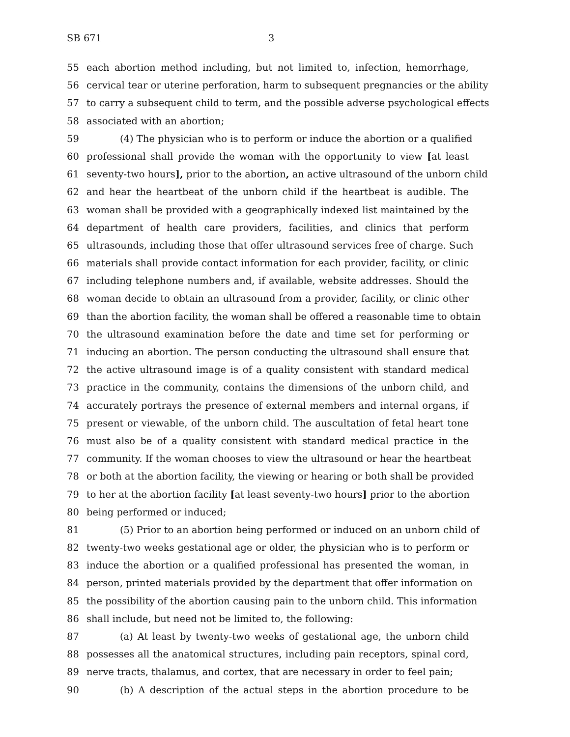SB 671 3
55 each abortion method including, but not limited to, infection, hemorrhage,
56 cervical tear or uterine perforation, harm to subsequent pregnancies or the ability
57 to carry a subsequent child to term, and the possible adverse psychological effects
58 associated with an abortion;
59 (4) The physician who is to perform or induce the abortion or a qualified
60 professional shall provide the woman with the opportunity to view [at least
61 seventy-two hours], prior to the abortion, an active ultrasound of the unborn child
62 and hear the heartbeat of the unborn child if the heartbeat is audible. The
63 woman shall be provided with a geographically indexed list maintained by the
64 department of health care providers, facilities, and clinics that perform
65 ultrasounds, including those that offer ultrasound services free of charge. Such
66 materials shall provide contact information for each provider, facility, or clinic
67 including telephone numbers and, if available, website addresses. Should the
68 woman decide to obtain an ultrasound from a provider, facility, or clinic other
69 than the abortion facility, the woman shall be offered a reasonable time to obtain
70 the ultrasound examination before the date and time set for performing or
71 inducing an abortion. The person conducting the ultrasound shall ensure that
72 the active ultrasound image is of a quality consistent with standard medical
73 practice in the community, contains the dimensions of the unborn child, and
74 accurately portrays the presence of external members and internal organs, if
75 present or viewable, of the unborn child. The auscultation of fetal heart tone
76 must also be of a quality consistent with standard medical practice in the
77 community. If the woman chooses to view the ultrasound or hear the heartbeat
78 or both at the abortion facility, the viewing or hearing or both shall be provided
79 to her at the abortion facility [at least seventy-two hours] prior to the abortion
80 being performed or induced;
81 (5) Prior to an abortion being performed or induced on an unborn child of
82 twenty-two weeks gestational age or older, the physician who is to perform or
83 induce the abortion or a qualified professional has presented the woman, in
84 person, printed materials provided by the department that offer information on
85 the possibility of the abortion causing pain to the unborn child. This information
86 shall include, but need not be limited to, the following:
87 (a) At least by twenty-two weeks of gestational age, the unborn child
88 possesses all the anatomical structures, including pain receptors, spinal cord,
89 nerve tracts, thalamus, and cortex, that are necessary in order to feel pain;
90 (b) A description of the actual steps in the abortion procedure to be